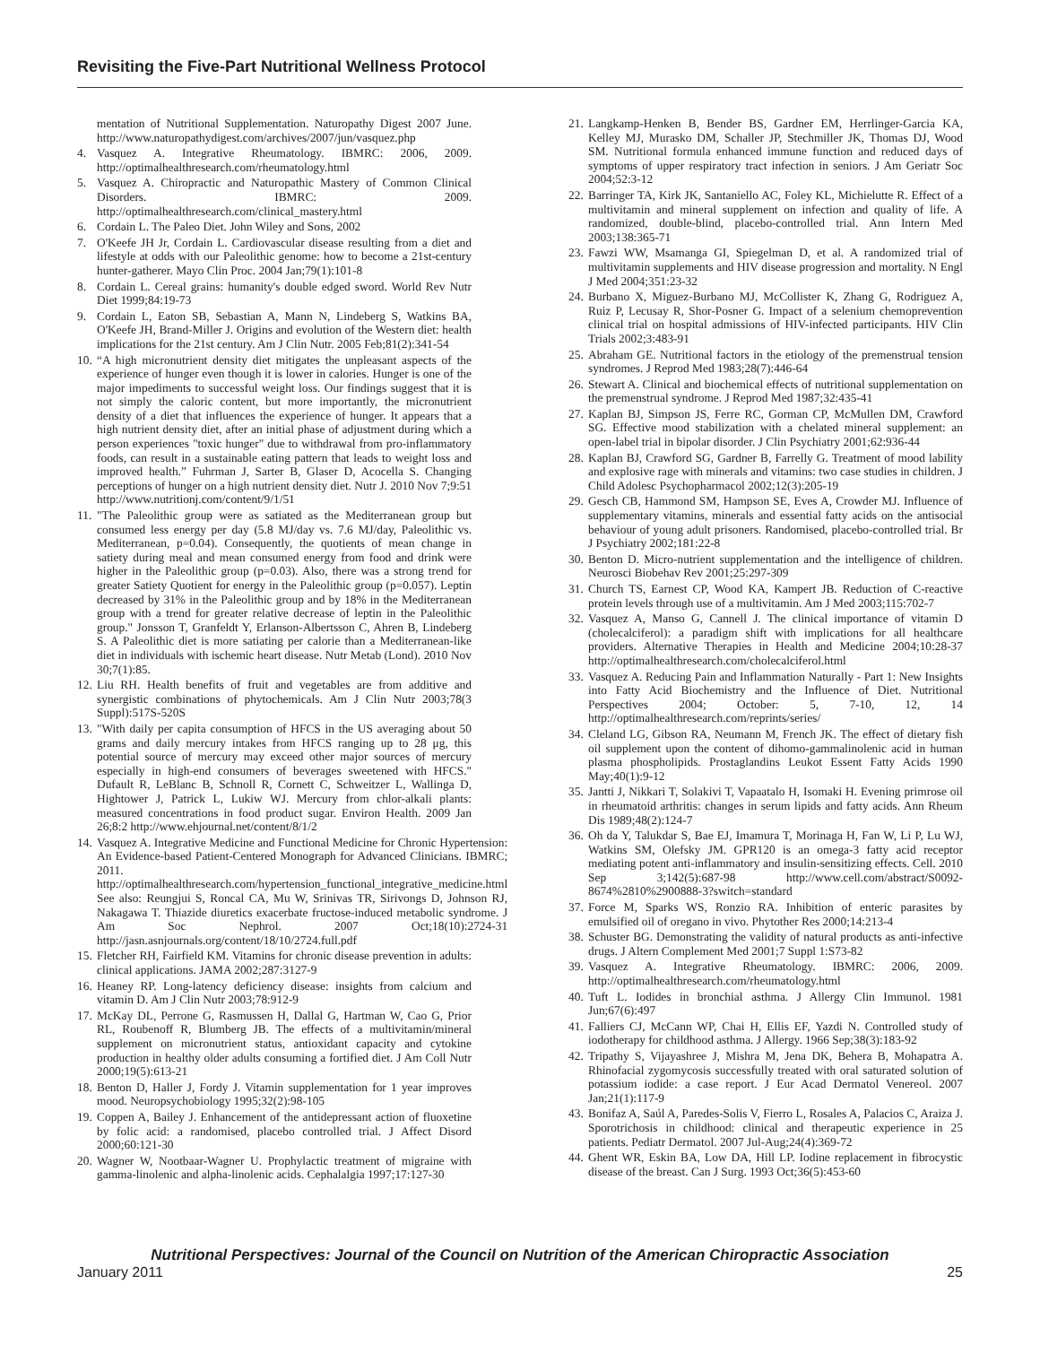Revisiting the Five-Part Nutritional Wellness Protocol
mentation of Nutritional Supplementation. Naturopathy Digest 2007 June. http://www.naturopathydigest.com/archives/2007/jun/vasquez.php
4. Vasquez A. Integrative Rheumatology. IBMRC: 2006, 2009. http://optimalhealthresearch.com/rheumatology.html
5. Vasquez A. Chiropractic and Naturopathic Mastery of Common Clinical Disorders. IBMRC: 2009. http://optimalhealthresearch.com/clinical_mastery.html
6. Cordain L. The Paleo Diet. John Wiley and Sons, 2002
7. O'Keefe JH Jr, Cordain L. Cardiovascular disease resulting from a diet and lifestyle at odds with our Paleolithic genome: how to become a 21st-century hunter-gatherer. Mayo Clin Proc. 2004 Jan;79(1):101-8
8. Cordain L. Cereal grains: humanity's double edged sword. World Rev Nutr Diet 1999;84:19-73
9. Cordain L, Eaton SB, Sebastian A, Mann N, Lindeberg S, Watkins BA, O'Keefe JH, Brand-Miller J. Origins and evolution of the Western diet: health implications for the 21st century. Am J Clin Nutr. 2005 Feb;81(2):341-54
10. “A high micronutrient density diet mitigates the unpleasant aspects of the experience of hunger even though it is lower in calories. Hunger is one of the major impediments to successful weight loss. Our findings suggest that it is not simply the caloric content, but more importantly, the micronutrient density of a diet that influences the experience of hunger. It appears that a high nutrient density diet, after an initial phase of adjustment during which a person experiences "toxic hunger" due to withdrawal from pro-inflammatory foods, can result in a sustainable eating pattern that leads to weight loss and improved health.” Fuhrman J, Sarter B, Glaser D, Acocella S. Changing perceptions of hunger on a high nutrient density diet. Nutr J. 2010 Nov 7;9:51 http://www.nutritionj.com/content/9/1/51
11. "The Paleolithic group were as satiated as the Mediterranean group but consumed less energy per day (5.8 MJ/day vs. 7.6 MJ/day, Paleolithic vs. Mediterranean, p=0.04). Consequently, the quotients of mean change in satiety during meal and mean consumed energy from food and drink were higher in the Paleolithic group (p=0.03). Also, there was a strong trend for greater Satiety Quotient for energy in the Paleolithic group (p=0.057). Leptin decreased by 31% in the Paleolithic group and by 18% in the Mediterranean group with a trend for greater relative decrease of leptin in the Paleolithic group." Jonsson T, Granfeldt Y, Erlanson-Albertsson C, Ahren B, Lindeberg S. A Paleolithic diet is more satiating per calorie than a Mediterranean-like diet in individuals with ischemic heart disease. Nutr Metab (Lond). 2010 Nov 30;7(1):85.
12. Liu RH. Health benefits of fruit and vegetables are from additive and synergistic combinations of phytochemicals. Am J Clin Nutr 2003;78(3 Suppl):517S-520S
13. "With daily per capita consumption of HFCS in the US averaging about 50 grams and daily mercury intakes from HFCS ranging up to 28 μg, this potential source of mercury may exceed other major sources of mercury especially in high-end consumers of beverages sweetened with HFCS." Dufault R, LeBlanc B, Schnoll R, Cornett C, Schweitzer L, Wallinga D, Hightower J, Patrick L, Lukiw WJ. Mercury from chlor-alkali plants: measured concentrations in food product sugar. Environ Health. 2009 Jan 26;8:2 http://www.ehjournal.net/content/8/1/2
14. Vasquez A. Integrative Medicine and Functional Medicine for Chronic Hypertension: An Evidence-based Patient-Centered Monograph for Advanced Clinicians. IBMRC; 2011. http://optimalhealthresearch.com/hypertension_functional_integrative_medicine.html See also: Reungjui S, Roncal CA, Mu W, Srinivas TR, Sirivongs D, Johnson RJ, Nakagawa T. Thiazide diuretics exacerbate fructose-induced metabolic syndrome. J Am Soc Nephrol. 2007 Oct;18(10):2724-31 http://jasn.asnjournals.org/content/18/10/2724.full.pdf
15. Fletcher RH, Fairfield KM. Vitamins for chronic disease prevention in adults: clinical applications. JAMA 2002;287:3127-9
16. Heaney RP. Long-latency deficiency disease: insights from calcium and vitamin D. Am J Clin Nutr 2003;78:912-9
17. McKay DL, Perrone G, Rasmussen H, Dallal G, Hartman W, Cao G, Prior RL, Roubenoff R, Blumberg JB. The effects of a multivitamin/mineral supplement on micronutrient status, antioxidant capacity and cytokine production in healthy older adults consuming a fortified diet. J Am Coll Nutr 2000;19(5):613-21
18. Benton D, Haller J, Fordy J. Vitamin supplementation for 1 year improves mood. Neuropsychobiology 1995;32(2):98-105
19. Coppen A, Bailey J. Enhancement of the antidepressant action of fluoxetine by folic acid: a randomised, placebo controlled trial. J Affect Disord 2000;60:121-30
20. Wagner W, Nootbaar-Wagner U. Prophylactic treatment of migraine with gamma-linolenic and alpha-linolenic acids. Cephalalgia 1997;17:127-30
21. Langkamp-Henken B, Bender BS, Gardner EM, Herrlinger-Garcia KA, Kelley MJ, Murasko DM, Schaller JP, Stechmiller JK, Thomas DJ, Wood SM. Nutritional formula enhanced immune function and reduced days of symptoms of upper respiratory tract infection in seniors. J Am Geriatr Soc 2004;52:3-12
22. Barringer TA, Kirk JK, Santaniello AC, Foley KL, Michielutte R. Effect of a multivitamin and mineral supplement on infection and quality of life. A randomized, double-blind, placebo-controlled trial. Ann Intern Med 2003;138:365-71
23. Fawzi WW, Msamanga GI, Spiegelman D, et al. A randomized trial of multivitamin supplements and HIV disease progression and mortality. N Engl J Med 2004;351:23-32
24. Burbano X, Miguez-Burbano MJ, McCollister K, Zhang G, Rodriguez A, Ruiz P, Lecusay R, Shor-Posner G. Impact of a selenium chemoprevention clinical trial on hospital admissions of HIV-infected participants. HIV Clin Trials 2002;3:483-91
25. Abraham GE. Nutritional factors in the etiology of the premenstrual tension syndromes. J Reprod Med 1983;28(7):446-64
26. Stewart A. Clinical and biochemical effects of nutritional supplementation on the premenstrual syndrome. J Reprod Med 1987;32:435-41
27. Kaplan BJ, Simpson JS, Ferre RC, Gorman CP, McMullen DM, Crawford SG. Effective mood stabilization with a chelated mineral supplement: an open-label trial in bipolar disorder. J Clin Psychiatry 2001;62:936-44
28. Kaplan BJ, Crawford SG, Gardner B, Farrelly G. Treatment of mood lability and explosive rage with minerals and vitamins: two case studies in children. J Child Adolesc Psychopharmacol 2002;12(3):205-19
29. Gesch CB, Hammond SM, Hampson SE, Eves A, Crowder MJ. Influence of supplementary vitamins, minerals and essential fatty acids on the antisocial behaviour of young adult prisoners. Randomised, placebo-controlled trial. Br J Psychiatry 2002;181:22-8
30. Benton D. Micro-nutrient supplementation and the intelligence of children. Neurosci Biobehav Rev 2001;25:297-309
31. Church TS, Earnest CP, Wood KA, Kampert JB. Reduction of C-reactive protein levels through use of a multivitamin. Am J Med 2003;115:702-7
32. Vasquez A, Manso G, Cannell J. The clinical importance of vitamin D (cholecalciferol): a paradigm shift with implications for all healthcare providers. Alternative Therapies in Health and Medicine 2004;10:28-37 http://optimalhealthresearch.com/cholecalciferol.html
33. Vasquez A. Reducing Pain and Inflammation Naturally - Part 1: New Insights into Fatty Acid Biochemistry and the Influence of Diet. Nutritional Perspectives 2004; October: 5, 7-10, 12, 14 http://optimalhealthresearch.com/reprints/series/
34. Cleland LG, Gibson RA, Neumann M, French JK. The effect of dietary fish oil supplement upon the content of dihomo-gammalinolenic acid in human plasma phospholipids. Prostaglandins Leukot Essent Fatty Acids 1990 May;40(1):9-12
35. Jantti J, Nikkari T, Solakivi T, Vapaatalo H, Isomaki H. Evening primrose oil in rheumatoid arthritis: changes in serum lipids and fatty acids. Ann Rheum Dis 1989;48(2):124-7
36. Oh da Y, Talukdar S, Bae EJ, Imamura T, Morinaga H, Fan W, Li P, Lu WJ, Watkins SM, Olefsky JM. GPR120 is an omega-3 fatty acid receptor mediating potent anti-inflammatory and insulin-sensitizing effects. Cell. 2010 Sep 3;142(5):687-98 http://www.cell.com/abstract/S0092-8674%2810%2900888-3?switch=standard
37. Force M, Sparks WS, Ronzio RA. Inhibition of enteric parasites by emulsified oil of oregano in vivo. Phytother Res 2000;14:213-4
38. Schuster BG. Demonstrating the validity of natural products as anti-infective drugs. J Altern Complement Med 2001;7 Suppl 1:S73-82
39. Vasquez A. Integrative Rheumatology. IBMRC: 2006, 2009. http://optimalhealthresearch.com/rheumatology.html
40. Tuft L. Iodides in bronchial asthma. J Allergy Clin Immunol. 1981 Jun;67(6):497
41. Falliers CJ, McCann WP, Chai H, Ellis EF, Yazdi N. Controlled study of iodotherapy for childhood asthma. J Allergy. 1966 Sep;38(3):183-92
42. Tripathy S, Vijayashree J, Mishra M, Jena DK, Behera B, Mohapatra A. Rhinofacial zygomycosis successfully treated with oral saturated solution of potassium iodide: a case report. J Eur Acad Dermatol Venereol. 2007 Jan;21(1):117-9
43. Bonifaz A, Saúl A, Paredes-Solis V, Fierro L, Rosales A, Palacios C, Araiza J. Sporotrichosis in childhood: clinical and therapeutic experience in 25 patients. Pediatr Dermatol. 2007 Jul-Aug;24(4):369-72
44. Ghent WR, Eskin BA, Low DA, Hill LP. Iodine replacement in fibrocystic disease of the breast. Can J Surg. 1993 Oct;36(5):453-60
Nutritional Perspectives: Journal of the Council on Nutrition of the American Chiropractic Association
January 2011 25